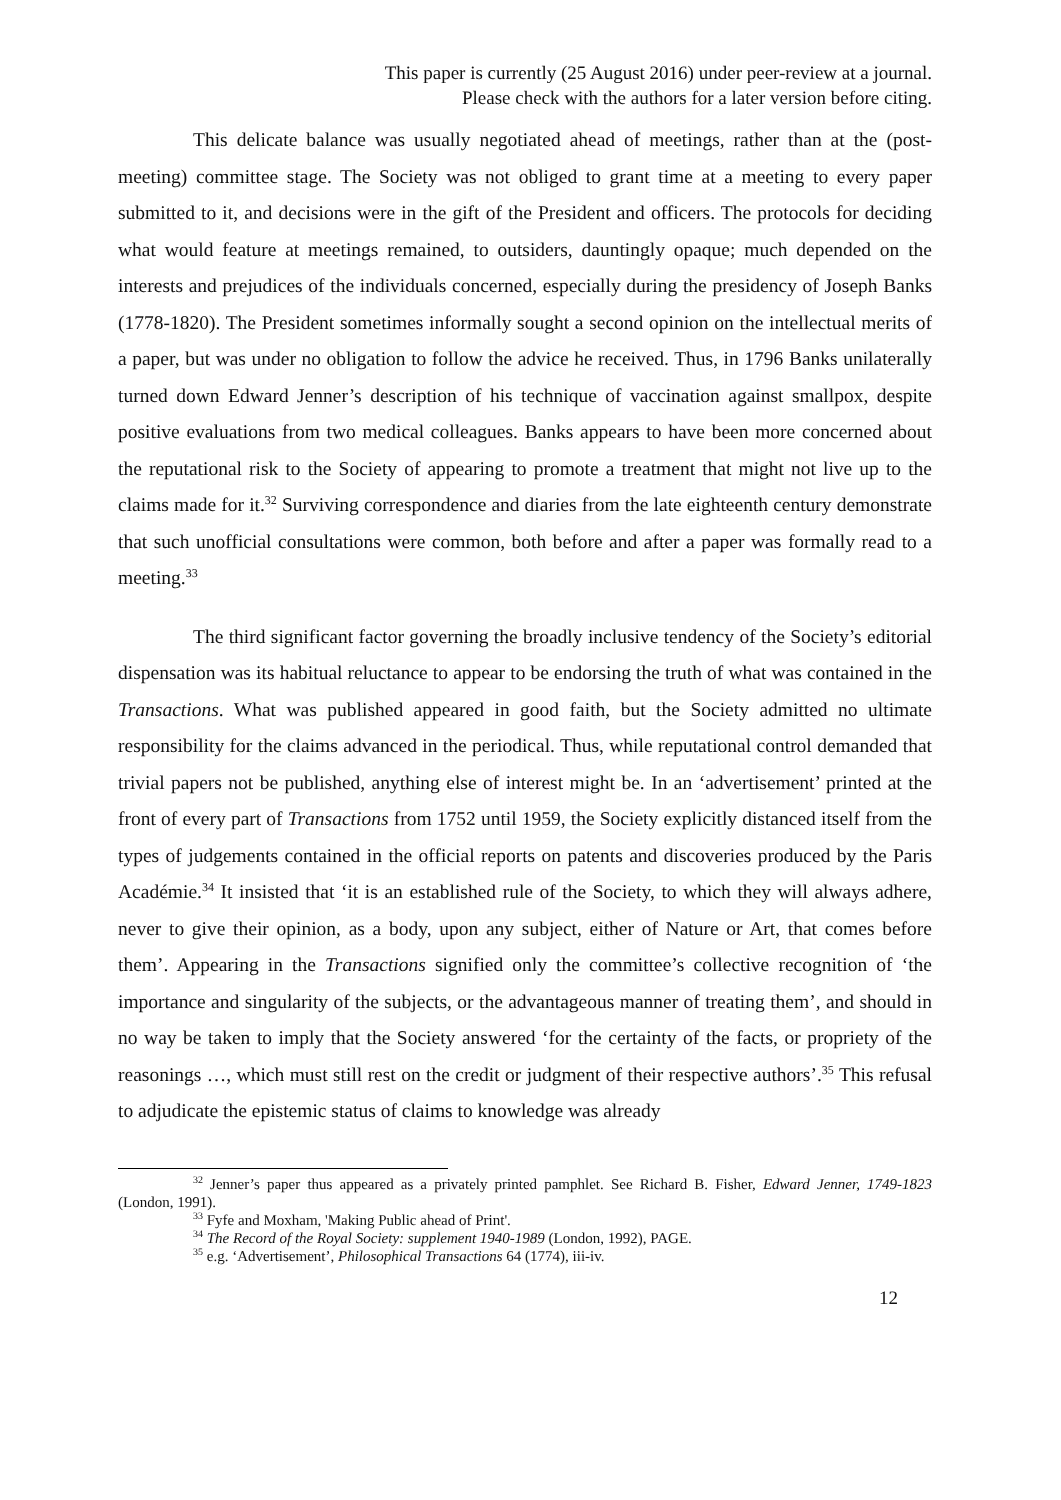This paper is currently (25 August 2016) under peer-review at a journal.
Please check with the authors for a later version before citing.
This delicate balance was usually negotiated ahead of meetings, rather than at the (post-meeting) committee stage. The Society was not obliged to grant time at a meeting to every paper submitted to it, and decisions were in the gift of the President and officers. The protocols for deciding what would feature at meetings remained, to outsiders, dauntingly opaque; much depended on the interests and prejudices of the individuals concerned, especially during the presidency of Joseph Banks (1778-1820). The President sometimes informally sought a second opinion on the intellectual merits of a paper, but was under no obligation to follow the advice he received. Thus, in 1796 Banks unilaterally turned down Edward Jenner’s description of his technique of vaccination against smallpox, despite positive evaluations from two medical colleagues. Banks appears to have been more concerned about the reputational risk to the Society of appearing to promote a treatment that might not live up to the claims made for it.<sup>32</sup> Surviving correspondence and diaries from the late eighteenth century demonstrate that such unofficial consultations were common, both before and after a paper was formally read to a meeting.<sup>33</sup>
The third significant factor governing the broadly inclusive tendency of the Society’s editorial dispensation was its habitual reluctance to appear to be endorsing the truth of what was contained in the Transactions. What was published appeared in good faith, but the Society admitted no ultimate responsibility for the claims advanced in the periodical. Thus, while reputational control demanded that trivial papers not be published, anything else of interest might be. In an ‘advertisement’ printed at the front of every part of Transactions from 1752 until 1959, the Society explicitly distanced itself from the types of judgements contained in the official reports on patents and discoveries produced by the Paris Académie.<sup>34</sup> It insisted that ‘it is an established rule of the Society, to which they will always adhere, never to give their opinion, as a body, upon any subject, either of Nature or Art, that comes before them’. Appearing in the Transactions signified only the committee’s collective recognition of ‘the importance and singularity of the subjects, or the advantageous manner of treating them’, and should in no way be taken to imply that the Society answered ‘for the certainty of the facts, or propriety of the reasonings …, which must still rest on the credit or judgment of their respective authors’.<sup>35</sup> This refusal to adjudicate the epistemic status of claims to knowledge was already
<sup>32</sup> Jenner’s paper thus appeared as a privately printed pamphlet. See Richard B. Fisher, Edward Jenner, 1749-1823 (London, 1991).
<sup>33</sup> Fyfe and Moxham, 'Making Public ahead of Print'.
<sup>34</sup> The Record of the Royal Society: supplement 1940-1989 (London, 1992), PAGE.
<sup>35</sup> e.g. ‘Advertisement’, Philosophical Transactions 64 (1774), iii-iv.
12